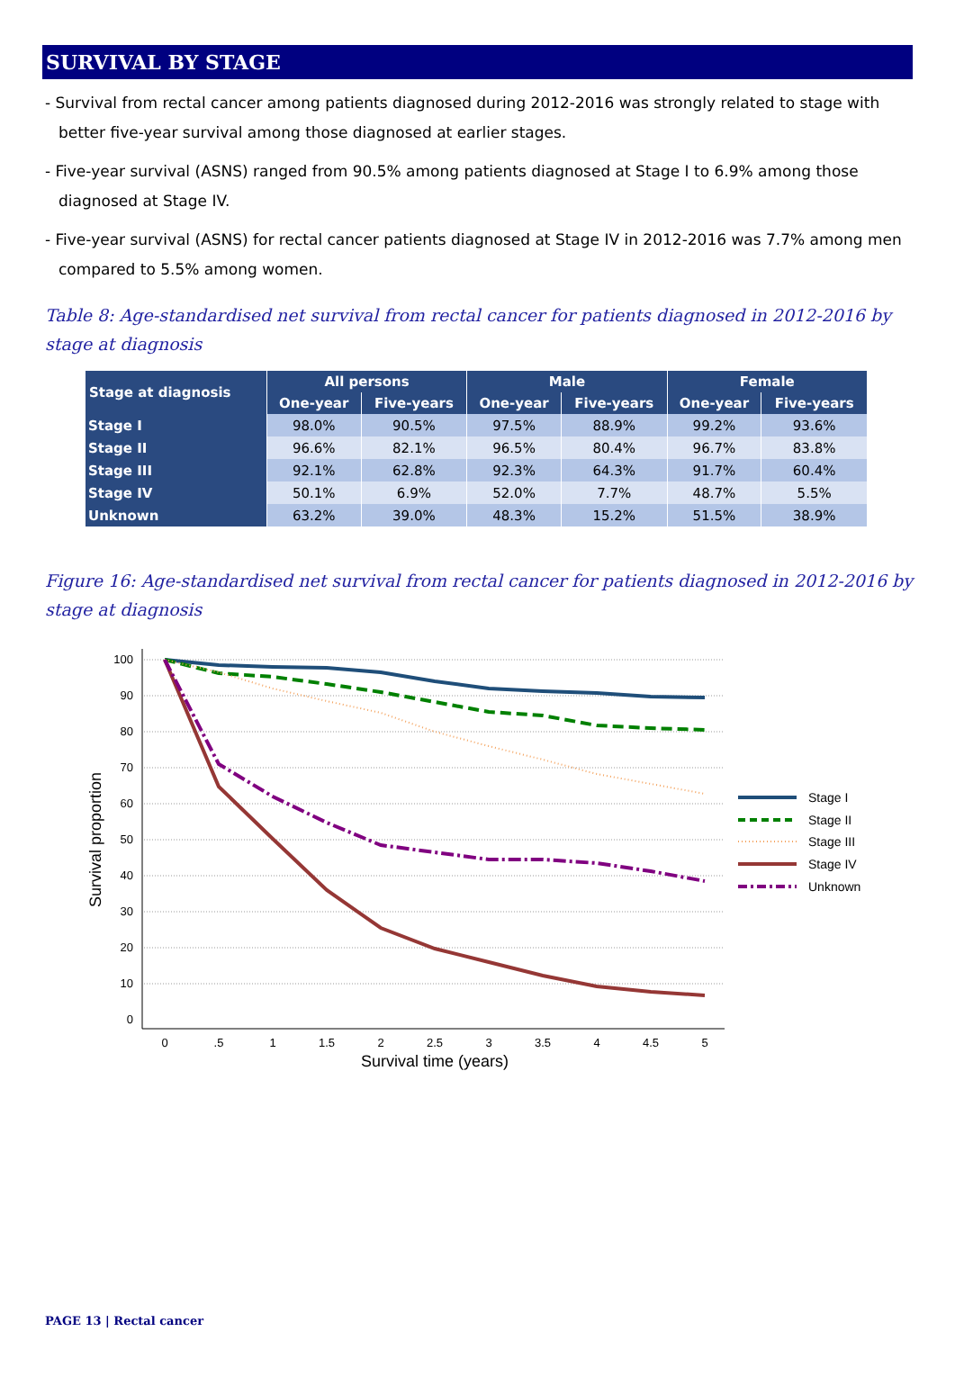SURVIVAL BY STAGE
- Survival from rectal cancer among patients diagnosed during 2012-2016 was strongly related to stage with better five-year survival among those diagnosed at earlier stages.
- Five-year survival (ASNS) ranged from 90.5% among patients diagnosed at Stage I to 6.9% among those diagnosed at Stage IV.
- Five-year survival (ASNS) for rectal cancer patients diagnosed at Stage IV in 2012-2016 was 7.7% among men compared to 5.5% among women.
Table 8: Age-standardised net survival from rectal cancer for patients diagnosed in 2012-2016 by stage at diagnosis
| Stage at diagnosis | All persons | | Male | | Female | |
| --- | --- | --- | --- | --- | --- | --- |
| | One-year | Five-years | One-year | Five-years | One-year | Five-years |
| Stage I | 98.0% | 90.5% | 97.5% | 88.9% | 99.2% | 93.6% |
| Stage II | 96.6% | 82.1% | 96.5% | 80.4% | 96.7% | 83.8% |
| Stage III | 92.1% | 62.8% | 92.3% | 64.3% | 91.7% | 60.4% |
| Stage IV | 50.1% | 6.9% | 52.0% | 7.7% | 48.7% | 5.5% |
| Unknown | 63.2% | 39.0% | 48.3% | 15.2% | 51.5% | 38.9% |
Figure 16: Age-standardised net survival from rectal cancer for patients diagnosed in 2012-2016 by stage at diagnosis
100
90
80
70
60
50
40
30
20
10
0
0
.5
1
1.5
2
2.5
3
3.5
4
4.5
5
Survival time (years)
Survival proportion
Stage I
Stage II
Stage III
Stage IV
Unknown
PAGE 13 | Rectal cancer